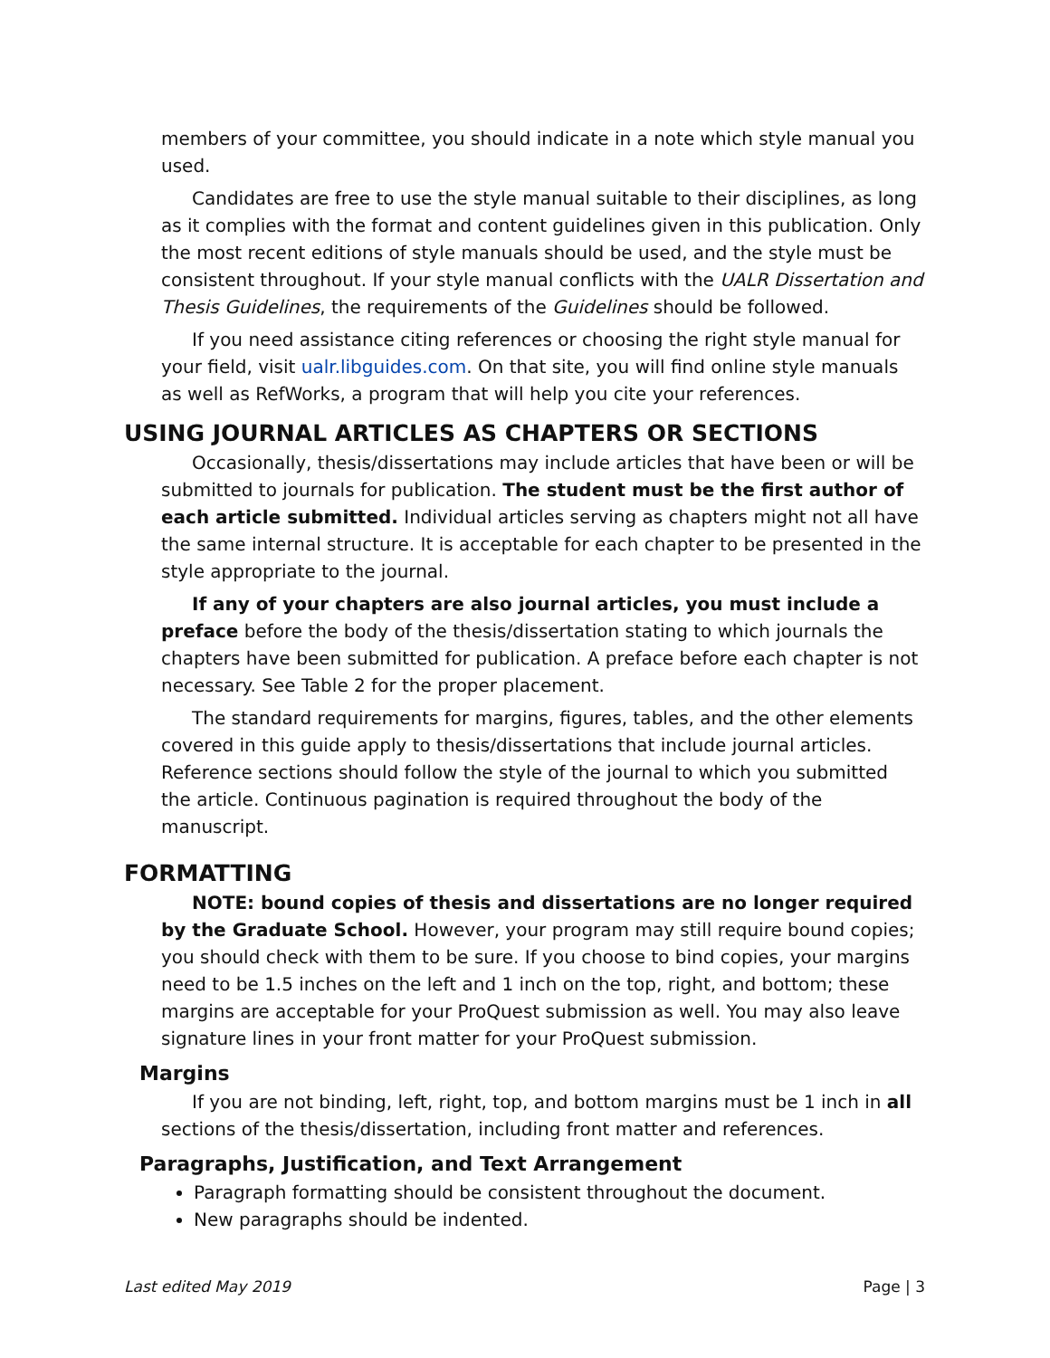members of your committee, you should indicate in a note which style manual you used.
Candidates are free to use the style manual suitable to their disciplines, as long as it complies with the format and content guidelines given in this publication. Only the most recent editions of style manuals should be used, and the style must be consistent throughout. If your style manual conflicts with the UALR Dissertation and Thesis Guidelines, the requirements of the Guidelines should be followed.
If you need assistance citing references or choosing the right style manual for your field, visit ualr.libguides.com. On that site, you will find online style manuals as well as RefWorks, a program that will help you cite your references.
USING JOURNAL ARTICLES AS CHAPTERS OR SECTIONS
Occasionally, thesis/dissertations may include articles that have been or will be submitted to journals for publication. The student must be the first author of each article submitted. Individual articles serving as chapters might not all have the same internal structure. It is acceptable for each chapter to be presented in the style appropriate to the journal.
If any of your chapters are also journal articles, you must include a preface before the body of the thesis/dissertation stating to which journals the chapters have been submitted for publication. A preface before each chapter is not necessary. See Table 2 for the proper placement.
The standard requirements for margins, figures, tables, and the other elements covered in this guide apply to thesis/dissertations that include journal articles. Reference sections should follow the style of the journal to which you submitted the article. Continuous pagination is required throughout the body of the manuscript.
FORMATTING
NOTE: bound copies of thesis and dissertations are no longer required by the Graduate School. However, your program may still require bound copies; you should check with them to be sure. If you choose to bind copies, your margins need to be 1.5 inches on the left and 1 inch on the top, right, and bottom; these margins are acceptable for your ProQuest submission as well. You may also leave signature lines in your front matter for your ProQuest submission.
Margins
If you are not binding, left, right, top, and bottom margins must be 1 inch in all sections of the thesis/dissertation, including front matter and references.
Paragraphs, Justification, and Text Arrangement
Paragraph formatting should be consistent throughout the document.
New paragraphs should be indented.
Last edited May 2019 Page | 3